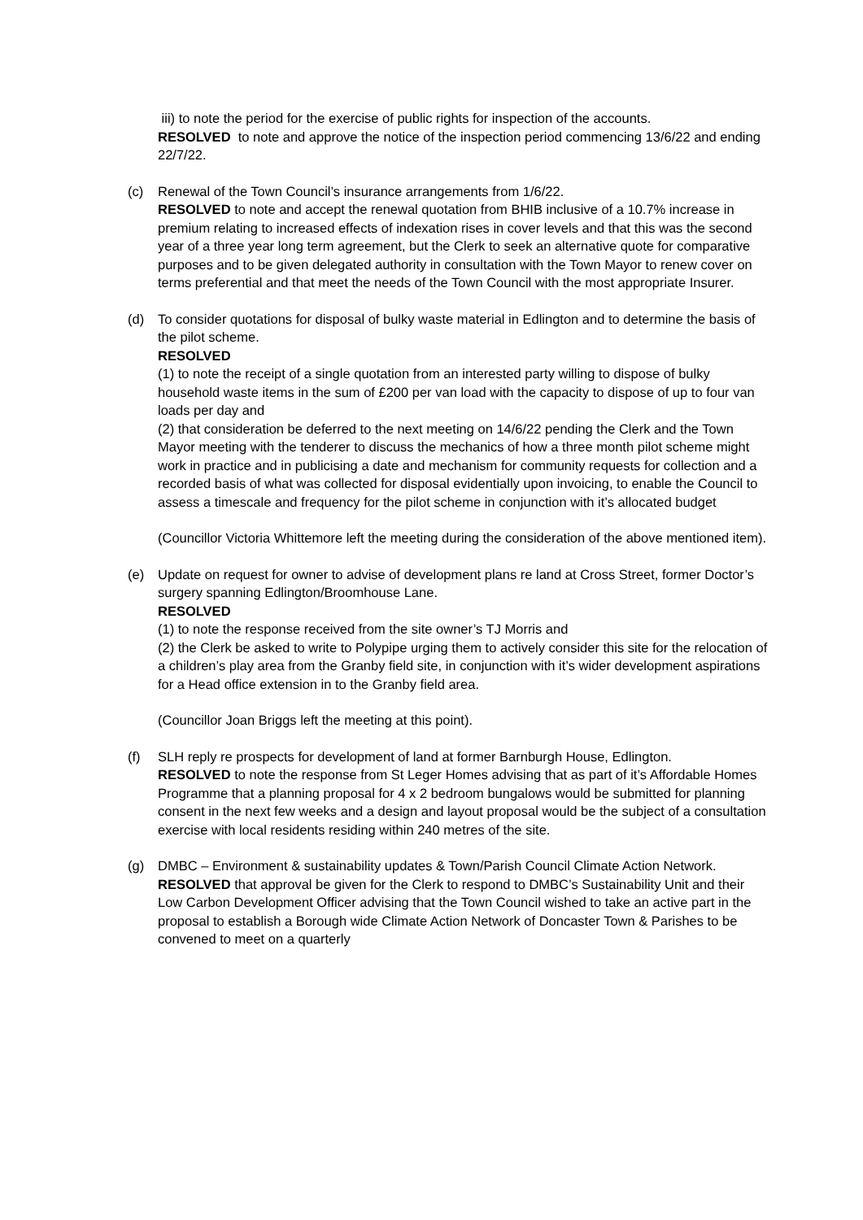iii) to note the period for the exercise of public rights for inspection of the accounts.
RESOLVED to note and approve the notice of the inspection period commencing 13/6/22 and ending 22/7/22.
(c) Renewal of the Town Council’s insurance arrangements from 1/6/22.
RESOLVED to note and accept the renewal quotation from BHIB inclusive of a 10.7% increase in premium relating to increased effects of indexation rises in cover levels and that this was the second year of a three year long term agreement, but the Clerk to seek an alternative quote for comparative purposes and to be given delegated authority in consultation with the Town Mayor to renew cover on terms preferential and that meet the needs of the Town Council with the most appropriate Insurer.
(d) To consider quotations for disposal of bulky waste material in Edlington and to determine the basis of the pilot scheme.
RESOLVED
(1) to note the receipt of a single quotation from an interested party willing to dispose of bulky household waste items in the sum of £200 per van load with the capacity to dispose of up to four van loads per day and
(2) that consideration be deferred to the next meeting on 14/6/22 pending the Clerk and the Town Mayor meeting with the tenderer to discuss the mechanics of how a three month pilot scheme might work in practice and in publicising a date and mechanism for community requests for collection and a recorded basis of what was collected for disposal evidentially upon invoicing, to enable the Council to assess a timescale and frequency for the pilot scheme in conjunction with it’s allocated budget
(Councillor Victoria Whittemore left the meeting during the consideration of the above mentioned item).
(e) Update on request for owner to advise of development plans re land at Cross Street, former Doctor’s surgery spanning Edlington/Broomhouse Lane.
RESOLVED
(1) to note the response received from the site owner’s TJ Morris and
(2) the Clerk be asked to write to Polypipe urging them to actively consider this site for the relocation of a children’s play area from the Granby field site, in conjunction with it’s wider development aspirations for a Head office extension in to the Granby field area.
(Councillor Joan Briggs left the meeting at this point).
(f) SLH reply re prospects for development of land at former Barnburgh House, Edlington.
RESOLVED to note the response from St Leger Homes advising that as part of it’s Affordable Homes Programme that a planning proposal for 4 x 2 bedroom bungalows would be submitted for planning consent in the next few weeks and a design and layout proposal would be the subject of a consultation exercise with local residents residing within 240 metres of the site.
(g) DMBC – Environment & sustainability updates & Town/Parish Council Climate Action Network.
RESOLVED that approval be given for the Clerk to respond to DMBC’s Sustainability Unit and their Low Carbon Development Officer advising that the Town Council wished to take an active part in the proposal to establish a Borough wide Climate Action Network of Doncaster Town & Parishes to be convened to meet on a quarterly